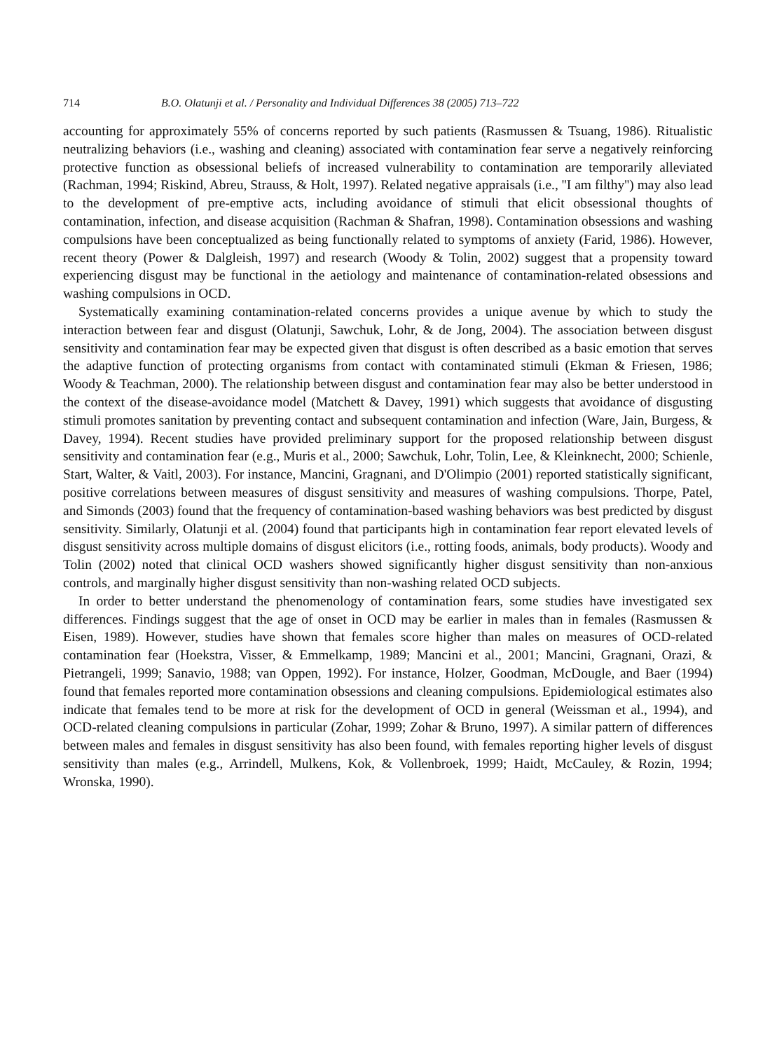714 B.O. Olatunji et al. / Personality and Individual Differences 38 (2005) 713–722
accounting for approximately 55% of concerns reported by such patients (Rasmussen & Tsuang, 1986). Ritualistic neutralizing behaviors (i.e., washing and cleaning) associated with contamination fear serve a negatively reinforcing protective function as obsessional beliefs of increased vulnerability to contamination are temporarily alleviated (Rachman, 1994; Riskind, Abreu, Strauss, & Holt, 1997). Related negative appraisals (i.e., ''I am filthy'') may also lead to the development of pre-emptive acts, including avoidance of stimuli that elicit obsessional thoughts of contamination, infection, and disease acquisition (Rachman & Shafran, 1998). Contamination obsessions and washing compulsions have been conceptualized as being functionally related to symptoms of anxiety (Farid, 1986). However, recent theory (Power & Dalgleish, 1997) and research (Woody & Tolin, 2002) suggest that a propensity toward experiencing disgust may be functional in the aetiology and maintenance of contamination-related obsessions and washing compulsions in OCD.
Systematically examining contamination-related concerns provides a unique avenue by which to study the interaction between fear and disgust (Olatunji, Sawchuk, Lohr, & de Jong, 2004). The association between disgust sensitivity and contamination fear may be expected given that disgust is often described as a basic emotion that serves the adaptive function of protecting organisms from contact with contaminated stimuli (Ekman & Friesen, 1986; Woody & Teachman, 2000). The relationship between disgust and contamination fear may also be better understood in the context of the disease-avoidance model (Matchett & Davey, 1991) which suggests that avoidance of disgusting stimuli promotes sanitation by preventing contact and subsequent contamination and infection (Ware, Jain, Burgess, & Davey, 1994). Recent studies have provided preliminary support for the proposed relationship between disgust sensitivity and contamination fear (e.g., Muris et al., 2000; Sawchuk, Lohr, Tolin, Lee, & Kleinknecht, 2000; Schienle, Start, Walter, & Vaitl, 2003). For instance, Mancini, Gragnani, and D'Olimpio (2001) reported statistically significant, positive correlations between measures of disgust sensitivity and measures of washing compulsions. Thorpe, Patel, and Simonds (2003) found that the frequency of contamination-based washing behaviors was best predicted by disgust sensitivity. Similarly, Olatunji et al. (2004) found that participants high in contamination fear report elevated levels of disgust sensitivity across multiple domains of disgust elicitors (i.e., rotting foods, animals, body products). Woody and Tolin (2002) noted that clinical OCD washers showed significantly higher disgust sensitivity than non-anxious controls, and marginally higher disgust sensitivity than non-washing related OCD subjects.
In order to better understand the phenomenology of contamination fears, some studies have investigated sex differences. Findings suggest that the age of onset in OCD may be earlier in males than in females (Rasmussen & Eisen, 1989). However, studies have shown that females score higher than males on measures of OCD-related contamination fear (Hoekstra, Visser, & Emmelkamp, 1989; Mancini et al., 2001; Mancini, Gragnani, Orazi, & Pietrangeli, 1999; Sanavio, 1988; van Oppen, 1992). For instance, Holzer, Goodman, McDougle, and Baer (1994) found that females reported more contamination obsessions and cleaning compulsions. Epidemiological estimates also indicate that females tend to be more at risk for the development of OCD in general (Weissman et al., 1994), and OCD-related cleaning compulsions in particular (Zohar, 1999; Zohar & Bruno, 1997). A similar pattern of differences between males and females in disgust sensitivity has also been found, with females reporting higher levels of disgust sensitivity than males (e.g., Arrindell, Mulkens, Kok, & Vollenbroek, 1999; Haidt, McCauley, & Rozin, 1994; Wronska, 1990).